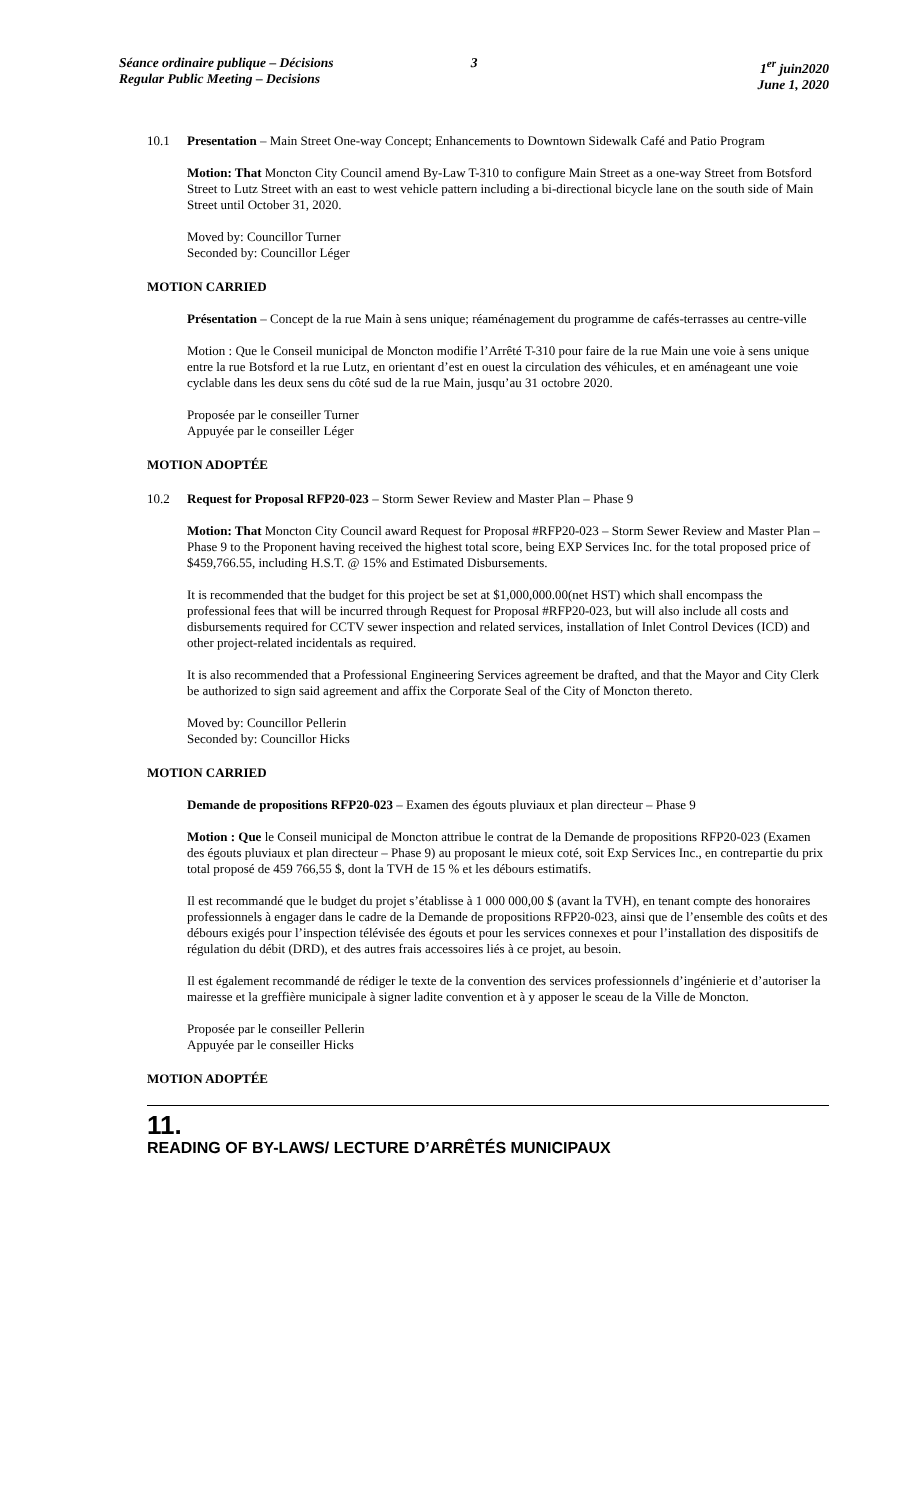Séance ordinaire publique – Décisions
Regular Public Meeting – Decisions
3 1<sup>er</sup> juin2020
June 1, 2020
10.1 Presentation – Main Street One-way Concept; Enhancements to Downtown Sidewalk Café and Patio Program
Motion: That Moncton City Council amend By-Law T-310 to configure Main Street as a one-way Street from Botsford Street to Lutz Street with an east to west vehicle pattern including a bi-directional bicycle lane on the south side of Main Street until October 31, 2020.
Moved by: Councillor Turner
Seconded by: Councillor Léger
MOTION CARRIED
Présentation – Concept de la rue Main à sens unique; réaménagement du programme de cafés-terrasses au centre-ville
Motion : Que le Conseil municipal de Moncton modifie l’Arrêté T-310 pour faire de la rue Main une voie à sens unique entre la rue Botsford et la rue Lutz, en orientant d’est en ouest la circulation des véhicules, et en aménageant une voie cyclable dans les deux sens du côté sud de la rue Main, jusqu’au 31 octobre 2020.
Proposée par le conseiller Turner
Appuyée par le conseiller Léger
MOTION ADOPTÉE
10.2 Request for Proposal RFP20-023 – Storm Sewer Review and Master Plan – Phase 9
Motion: That Moncton City Council award Request for Proposal #RFP20-023 – Storm Sewer Review and Master Plan – Phase 9 to the Proponent having received the highest total score, being EXP Services Inc. for the total proposed price of $459,766.55, including H.S.T. @ 15% and Estimated Disbursements.
It is recommended that the budget for this project be set at $1,000,000.00(net HST) which shall encompass the professional fees that will be incurred through Request for Proposal #RFP20-023, but will also include all costs and disbursements required for CCTV sewer inspection and related services, installation of Inlet Control Devices (ICD) and other project-related incidentals as required.
It is also recommended that a Professional Engineering Services agreement be drafted, and that the Mayor and City Clerk be authorized to sign said agreement and affix the Corporate Seal of the City of Moncton thereto.
Moved by: Councillor Pellerin
Seconded by: Councillor Hicks
MOTION CARRIED
Demande de propositions RFP20-023 – Examen des égouts pluviaux et plan directeur – Phase 9
Motion : Que le Conseil municipal de Moncton attribue le contrat de la Demande de propositions RFP20-023 (Examen des égouts pluviaux et plan directeur – Phase 9) au proposant le mieux coté, soit Exp Services Inc., en contrepartie du prix total proposé de 459 766,55 $, dont la TVH de 15 % et les débours estimatifs.
Il est recommandé que le budget du projet s’établisse à 1 000 000,00 $ (avant la TVH), en tenant compte des honoraires professionnels à engager dans le cadre de la Demande de propositions RFP20-023, ainsi que de l’ensemble des coûts et des débours exigés pour l’inspection télévisée des égouts et pour les services connexes et pour l’installation des dispositifs de régulation du débit (DRD), et des autres frais accessoires liés à ce projet, au besoin.
Il est également recommandé de rédiger le texte de la convention des services professionnels d’ingénierie et d’autoriser la mairesse et la greffière municipale à signer ladite convention et à y apposer le sceau de la Ville de Moncton.
Proposée par le conseiller Pellerin
Appuyée par le conseiller Hicks
MOTION ADOPTÉE
11.
READING OF BY-LAWS/ LECTURE D’ARRÊTÉS MUNICIPAUX